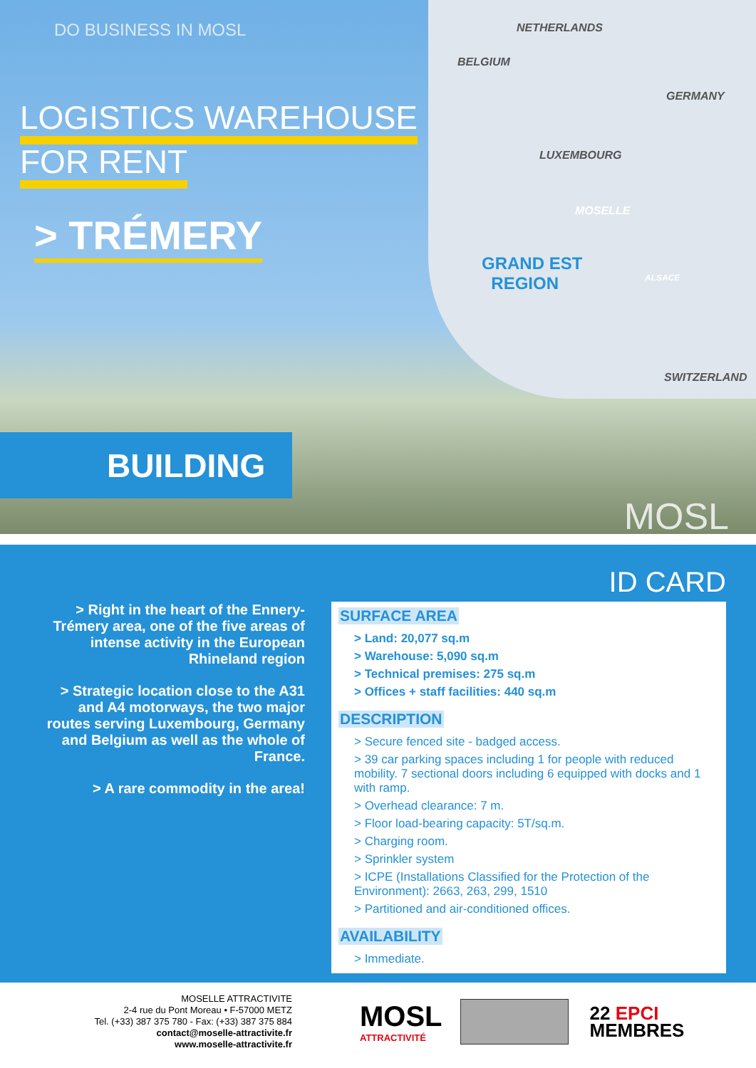DO BUSINESS IN MOSL
NETHERLANDS
BELGIUM
GERMANY
LUXEMBOURG
MOSELLE
GRAND EST
REGION
ALSACE
SWITZERLAND
LOGISTICS WAREHOUSE
FOR RENT
> TRÉMERY
BUILDING
MOSL
ID CARD
> Right in the heart of the Ennery-Trémery area, one of the five areas of intense activity in the European Rhineland region
> Strategic location close to the A31 and A4 motorways, the two major routes serving Luxembourg, Germany and Belgium as well as the whole of France.
> A rare commodity in the area!
SURFACE AREA
> Land: 20,077 sq.m
> Warehouse: 5,090 sq.m
> Technical premises: 275 sq.m
> Offices + staff facilities: 440 sq.m
DESCRIPTION
> Secure fenced site - badged access.
> 39 car parking spaces including 1 for people with reduced mobility. 7 sectional doors including 6 equipped with docks and 1 with ramp.
> Overhead clearance: 7 m.
> Floor load-bearing capacity: 5T/sq.m.
> Charging room.
> Sprinkler system
> ICPE (Installations Classified for the Protection of the Environment): 2663, 263, 299, 1510
> Partitioned and air-conditioned offices.
AVAILABILITY
> Immediate.
MOSELLE ATTRACTIVITE
2-4 rue du Pont Moreau • F-57000 METZ
Tel. (+33) 387 375 780 - Fax: (+33) 387 375 884
contact@moselle-attractivite.fr
www.moselle-attractivite.fr
MOSL
ATTRACTIVITÉ
22 EPCI
MEMBRES